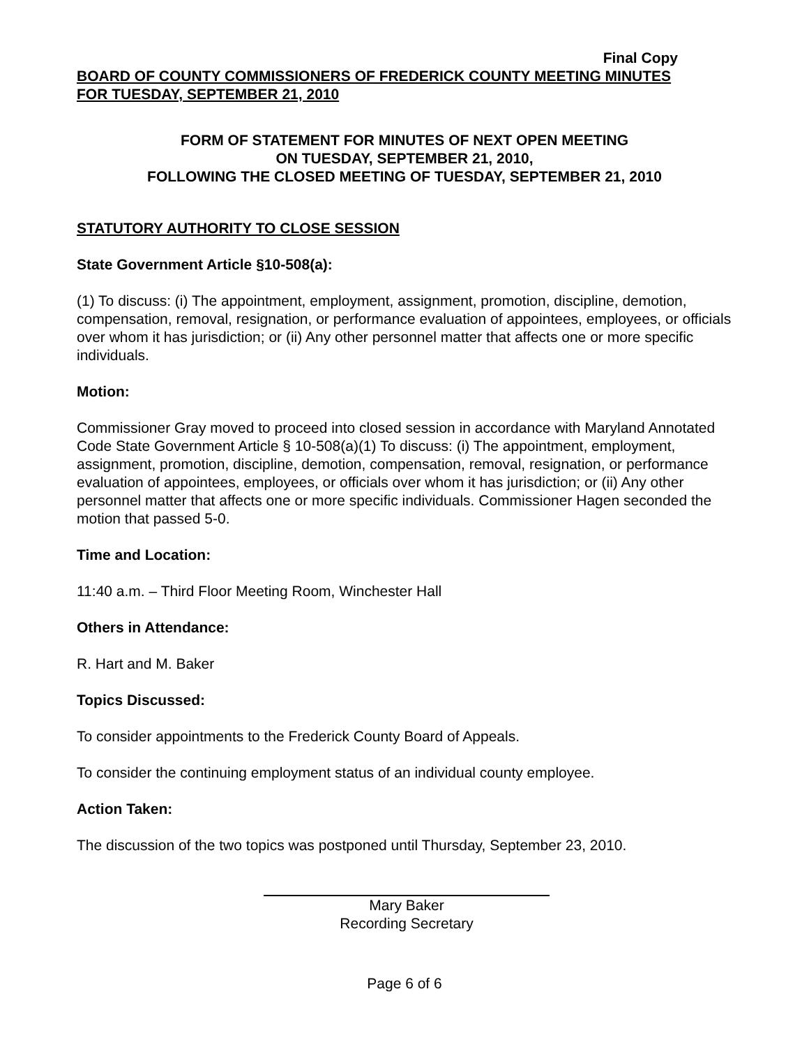Final Copy
BOARD OF COUNTY COMMISSIONERS OF FREDERICK COUNTY MEETING MINUTES
FOR TUESDAY, SEPTEMBER 21, 2010
FORM OF STATEMENT FOR MINUTES OF NEXT OPEN MEETING
ON TUESDAY, SEPTEMBER 21, 2010,
FOLLOWING THE CLOSED MEETING OF TUESDAY, SEPTEMBER 21, 2010
STATUTORY AUTHORITY TO CLOSE SESSION
State Government Article §10-508(a):
(1) To discuss: (i) The appointment, employment, assignment, promotion, discipline, demotion, compensation, removal, resignation, or performance evaluation of appointees, employees, or officials over whom it has jurisdiction; or (ii) Any other personnel matter that affects one or more specific individuals.
Motion:
Commissioner Gray moved to proceed into closed session in accordance with Maryland Annotated Code State Government Article § 10-508(a)(1) To discuss: (i) The appointment, employment, assignment, promotion, discipline, demotion, compensation, removal, resignation, or performance evaluation of appointees, employees, or officials over whom it has jurisdiction; or (ii) Any other personnel matter that affects one or more specific individuals. Commissioner Hagen seconded the motion that passed 5-0.
Time and Location:
11:40 a.m. – Third Floor Meeting Room, Winchester Hall
Others in Attendance:
R. Hart and M. Baker
Topics Discussed:
To consider appointments to the Frederick County Board of Appeals.
To consider the continuing employment status of an individual county employee.
Action Taken:
The discussion of the two topics was postponed until Thursday, September 23, 2010.
Mary Baker
Recording Secretary
Page 6 of 6